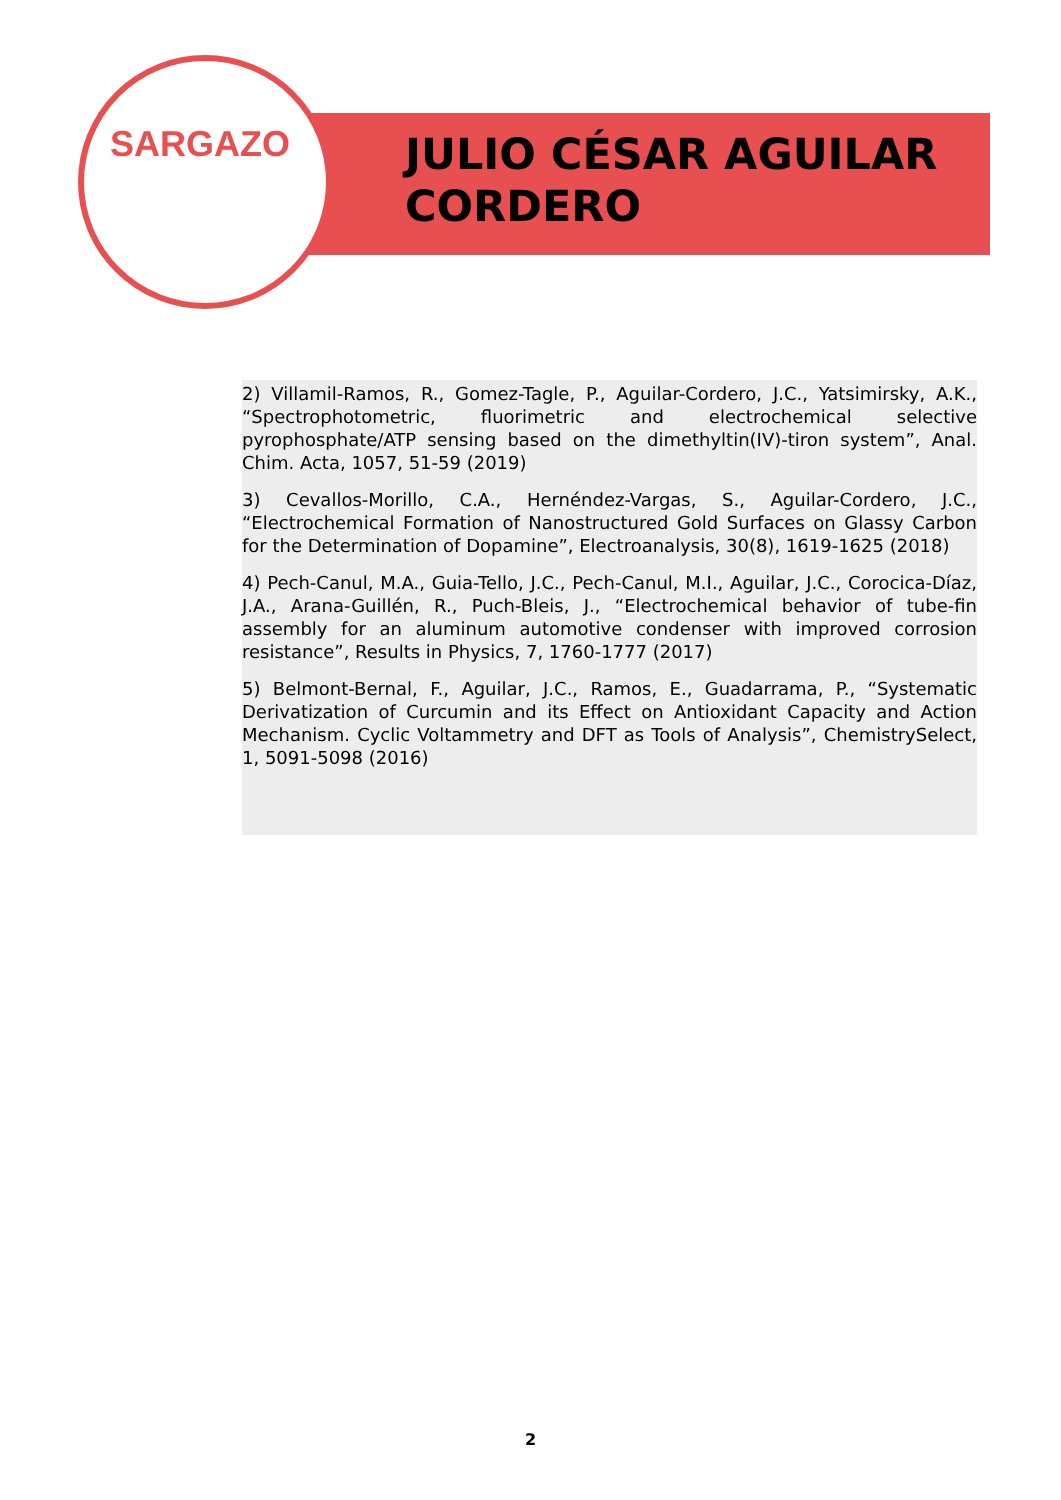SARGAZO
JULIO CÉSAR AGUILAR
CORDERO
2) Villamil-Ramos, R., Gomez-Tagle, P., Aguilar-Cordero, J.C., Yatsimirsky, A.K., “Spectrophotometric, fluorimetric and electrochemical selective pyrophosphate/ATP sensing based on the dimethyltin(IV)-tiron system”, Anal. Chim. Acta, 1057, 51-59 (2019)
3) Cevallos-Morillo, C.A., Hernéndez-Vargas, S., Aguilar-Cordero, J.C., “Electrochemical Formation of Nanostructured Gold Surfaces on Glassy Carbon for the Determination of Dopamine”, Electroanalysis, 30(8), 1619-1625 (2018)
4) Pech-Canul, M.A., Guia-Tello, J.C., Pech-Canul, M.I., Aguilar, J.C., Corocica-Díaz, J.A., Arana-Guillén, R., Puch-Bleis, J., “Electrochemical behavior of tube-fin assembly for an aluminum automotive condenser with improved corrosion resistance”, Results in Physics, 7, 1760-1777 (2017)
5) Belmont-Bernal, F., Aguilar, J.C., Ramos, E., Guadarrama, P., “Systematic Derivatization of Curcumin and its Effect on Antioxidant Capacity and Action Mechanism. Cyclic Voltammetry and DFT as Tools of Analysis”, ChemistrySelect, 1, 5091-5098 (2016)
2